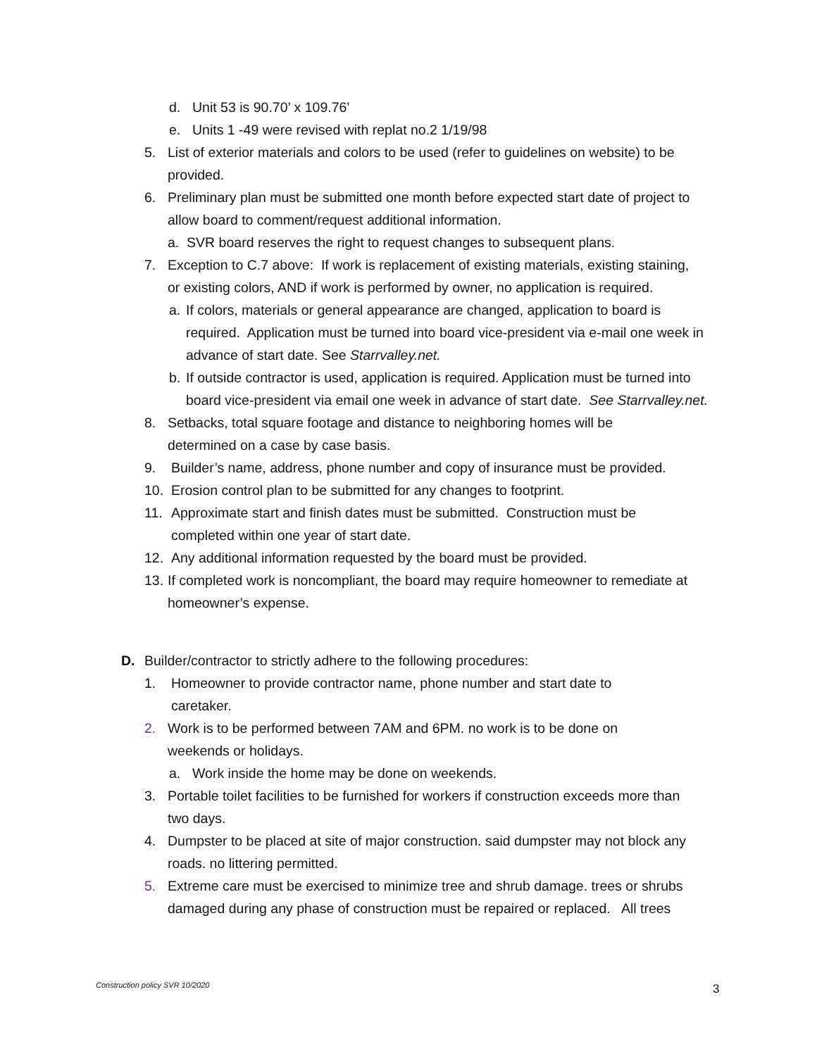d. Unit 53 is 90.70’ x 109.76’
e. Units 1 -49 were revised with replat no.2 1/19/98
5. List of exterior materials and colors to be used (refer to guidelines on website) to be provided.
6. Preliminary plan must be submitted one month before expected start date of project to allow board to comment/request additional information.
a. SVR board reserves the right to request changes to subsequent plans.
7. Exception to C.7 above: If work is replacement of existing materials, existing staining, or existing colors, AND if work is performed by owner, no application is required.
a. If colors, materials or general appearance are changed, application to board is required. Application must be turned into board vice-president via e-mail one week in advance of start date. See Starrvalley.net.
b. If outside contractor is used, application is required. Application must be turned into board vice-president via email one week in advance of start date. See Starrvalley.net.
8. Setbacks, total square footage and distance to neighboring homes will be determined on a case by case basis.
9. Builder’s name, address, phone number and copy of insurance must be provided.
10. Erosion control plan to be submitted for any changes to footprint.
11. Approximate start and finish dates must be submitted. Construction must be completed within one year of start date.
12. Any additional information requested by the board must be provided.
13. If completed work is noncompliant, the board may require homeowner to remediate at homeowner’s expense.
D. Builder/contractor to strictly adhere to the following procedures:
1. Homeowner to provide contractor name, phone number and start date to caretaker.
2. Work is to be performed between 7AM and 6PM. no work is to be done on weekends or holidays.
a. Work inside the home may be done on weekends.
3. Portable toilet facilities to be furnished for workers if construction exceeds more than two days.
4. Dumpster to be placed at site of major construction. said dumpster may not block any roads. no littering permitted.
5. Extreme care must be exercised to minimize tree and shrub damage. trees or shrubs damaged during any phase of construction must be repaired or replaced. All trees
Construction policy SVR 10/2020
3